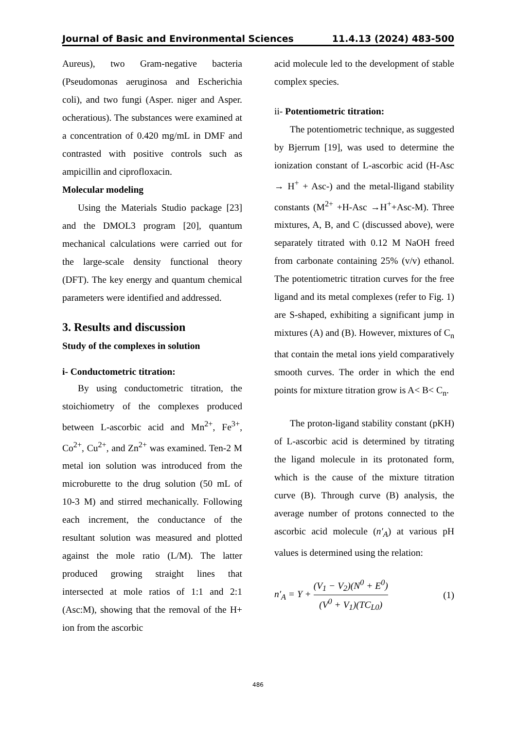Journal of Basic and Environmental Sciences 11.4.13 (2024) 483-500
Aureus), two Gram-negative bacteria (Pseudomonas aeruginosa and Escherichia coli), and two fungi (Asper. niger and Asper. ocheratious). The substances were examined at a concentration of 0.420 mg/mL in DMF and contrasted with positive controls such as ampicillin and ciprofloxacin.
Molecular modeling
Using the Materials Studio package [23] and the DMOL3 program [20], quantum mechanical calculations were carried out for the large-scale density functional theory (DFT). The key energy and quantum chemical parameters were identified and addressed.
3. Results and discussion
Study of the complexes in solution
i- Conductometric titration:
By using conductometric titration, the stoichiometry of the complexes produced between L-ascorbic acid and Mn<sup>2+</sup>, Fe<sup>3+</sup>, Co<sup>2+</sup>, Cu<sup>2+</sup>, and Zn<sup>2+</sup> was examined. Ten-2 M metal ion solution was introduced from the microburette to the drug solution (50 mL of 10-3 M) and stirred mechanically. Following each increment, the conductance of the resultant solution was measured and plotted against the mole ratio (L/M). The latter produced growing straight lines that intersected at mole ratios of 1:1 and 2:1 (Asc:M), showing that the removal of the H+ ion from the ascorbic
acid molecule led to the development of stable complex species.
ii- Potentiometric titration:
The potentiometric technique, as suggested by Bjerrum [19], was used to determine the ionization constant of L-ascorbic acid (H-Asc → H<sup>+</sup> + Asc-) and the metal-lligand stability constants (M<sup>2+</sup> +H-Asc →H<sup>+</sup>+Asc-M). Three mixtures, A, B, and C (discussed above), were separately titrated with 0.12 M NaOH freed from carbonate containing 25% (v/v) ethanol. The potentiometric titration curves for the free ligand and its metal complexes (refer to Fig. 1) are S-shaped, exhibiting a significant jump in mixtures (A) and (B). However, mixtures of C<sub>n</sub> that contain the metal ions yield comparatively smooth curves. The order in which the end points for mixture titration grow is A< B< C<sub>n</sub>.
The proton-ligand stability constant (pKH) of L-ascorbic acid is determined by titrating the ligand molecule in its protonated form, which is the cause of the mixture titration curve (B). Through curve (B) analysis, the average number of protons connected to the ascorbic acid molecule (n′<sub>A</sub>) at various pH values is determined using the relation:
n′<sub>A</sub> = Y + (V<sub>1</sub> − V<sub>2</sub>)(N<sup>0</sup> + E<sup>0</sup>) (V<sup>0</sup> + V<sub>1</sub>)(TC<sub>L0</sub>) (1)
486